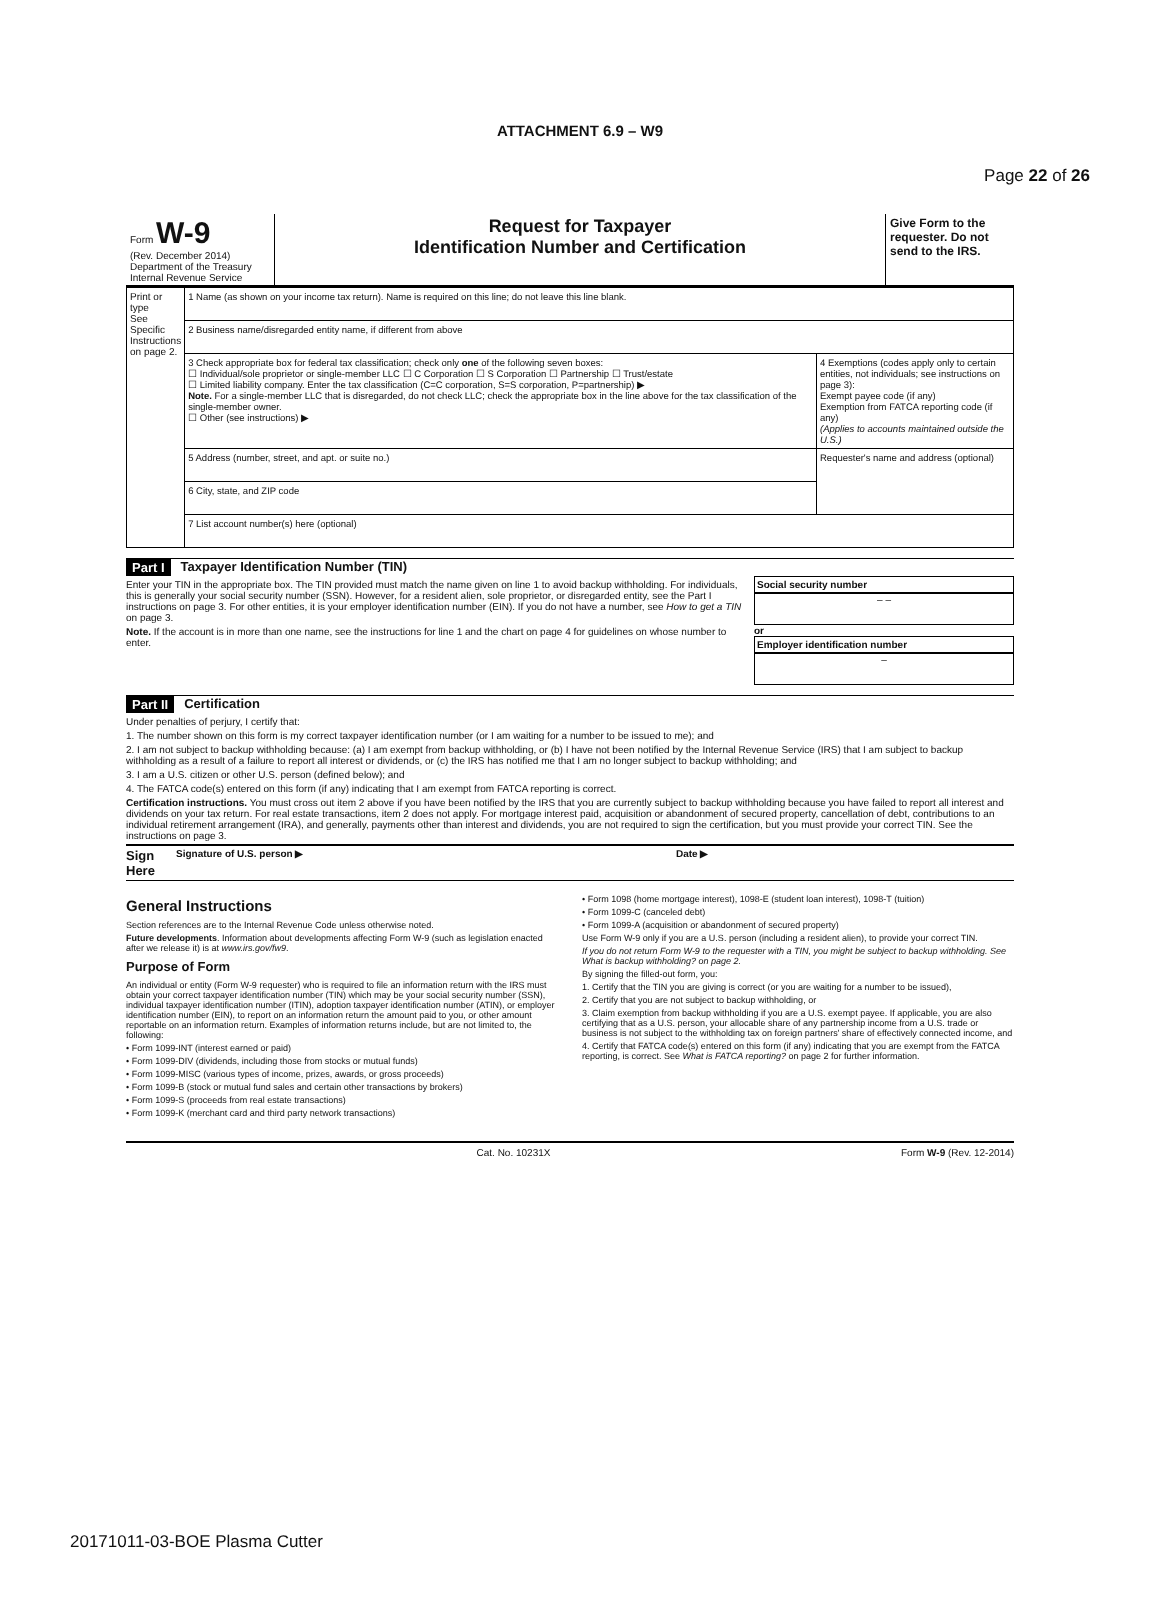Page 22 of 26
ATTACHMENT 6.9 – W9
Form W-9
(Rev. December 2014)
Department of the Treasury
Internal Revenue Service
Request for Taxpayer
Identification Number and Certification
Give Form to the requester. Do not send to the IRS.
| Print or type See Specific Instructions on page 2. | 1 Name (as shown on your income tax return). Name is required on this line; do not leave this line blank. | |
| | 2 Business name/disregarded entity name, if different from above | |
| | 3 Check appropriate box for federal tax classification; check only one of the following seven boxes: ☐ Individual/sole proprietor or single-member LLC ☐ C Corporation ☐ S Corporation ☐ Partnership ☐ Trust/estate ☐ Limited liability company. Enter the tax classification (C=C corporation, S=S corporation, P=partnership) ▶ Note. For a single-member LLC that is disregarded, do not check LLC; check the appropriate box in the line above for the tax classification of the single-member owner. ☐ Other (see instructions) ▶ | 4 Exemptions (codes apply only to certain entities, not individuals; see instructions on page 3): Exempt payee code (if any) Exemption from FATCA reporting code (if any) (Applies to accounts maintained outside the U.S.) |
| | 5 Address (number, street, and apt. or suite no.) | Requester's name and address (optional) |
| | 6 City, state, and ZIP code | |
| | 7 List account number(s) here (optional) | |
Part I Taxpayer Identification Number (TIN)
Enter your TIN in the appropriate box. The TIN provided must match the name given on line 1 to avoid backup withholding. For individuals, this is generally your social security number (SSN). However, for a resident alien, sole proprietor, or disregarded entity, see the Part I instructions on page 3. For other entities, it is your employer identification number (EIN). If you do not have a number, see How to get a TIN on page 3.
Note. If the account is in more than one name, see the instructions for line 1 and the chart on page 4 for guidelines on whose number to enter.
Social security number
– –
or
Employer identification number
–
Part II Certification
Under penalties of perjury, I certify that:
1. The number shown on this form is my correct taxpayer identification number (or I am waiting for a number to be issued to me); and
2. I am not subject to backup withholding because: (a) I am exempt from backup withholding, or (b) I have not been notified by the Internal Revenue Service (IRS) that I am subject to backup withholding as a result of a failure to report all interest or dividends, or (c) the IRS has notified me that I am no longer subject to backup withholding; and
3. I am a U.S. citizen or other U.S. person (defined below); and
4. The FATCA code(s) entered on this form (if any) indicating that I am exempt from FATCA reporting is correct.
Certification instructions. You must cross out item 2 above if you have been notified by the IRS that you are currently subject to backup withholding because you have failed to report all interest and dividends on your tax return. For real estate transactions, item 2 does not apply. For mortgage interest paid, acquisition or abandonment of secured property, cancellation of debt, contributions to an individual retirement arrangement (IRA), and generally, payments other than interest and dividends, you are not required to sign the certification, but you must provide your correct TIN. See the instructions on page 3.
Sign Here Signature of U.S. person ▶ Date ▶
General Instructions
Section references are to the Internal Revenue Code unless otherwise noted.
Future developments. Information about developments affecting Form W-9 (such as legislation enacted after we release it) is at www.irs.gov/fw9.
Purpose of Form
An individual or entity (Form W-9 requester) who is required to file an information return with the IRS must obtain your correct taxpayer identification number (TIN) which may be your social security number (SSN), individual taxpayer identification number (ITIN), adoption taxpayer identification number (ATIN), or employer identification number (EIN), to report on an information return the amount paid to you, or other amount reportable on an information return. Examples of information returns include, but are not limited to, the following:
• Form 1099-INT (interest earned or paid)
• Form 1099-DIV (dividends, including those from stocks or mutual funds)
• Form 1099-MISC (various types of income, prizes, awards, or gross proceeds)
• Form 1099-B (stock or mutual fund sales and certain other transactions by brokers)
• Form 1099-S (proceeds from real estate transactions)
• Form 1099-K (merchant card and third party network transactions)
• Form 1098 (home mortgage interest), 1098-E (student loan interest), 1098-T (tuition)
• Form 1099-C (canceled debt)
• Form 1099-A (acquisition or abandonment of secured property)
Use Form W-9 only if you are a U.S. person (including a resident alien), to provide your correct TIN.
If you do not return Form W-9 to the requester with a TIN, you might be subject to backup withholding. See What is backup withholding? on page 2.
By signing the filled-out form, you:
1. Certify that the TIN you are giving is correct (or you are waiting for a number to be issued),
2. Certify that you are not subject to backup withholding, or
3. Claim exemption from backup withholding if you are a U.S. exempt payee. If applicable, you are also certifying that as a U.S. person, your allocable share of any partnership income from a U.S. trade or business is not subject to the withholding tax on foreign partners' share of effectively connected income, and
4. Certify that FATCA code(s) entered on this form (if any) indicating that you are exempt from the FATCA reporting, is correct. See What is FATCA reporting? on page 2 for further information.
Cat. No. 10231X Form W-9 (Rev. 12-2014)
20171011-03-BOE Plasma Cutter